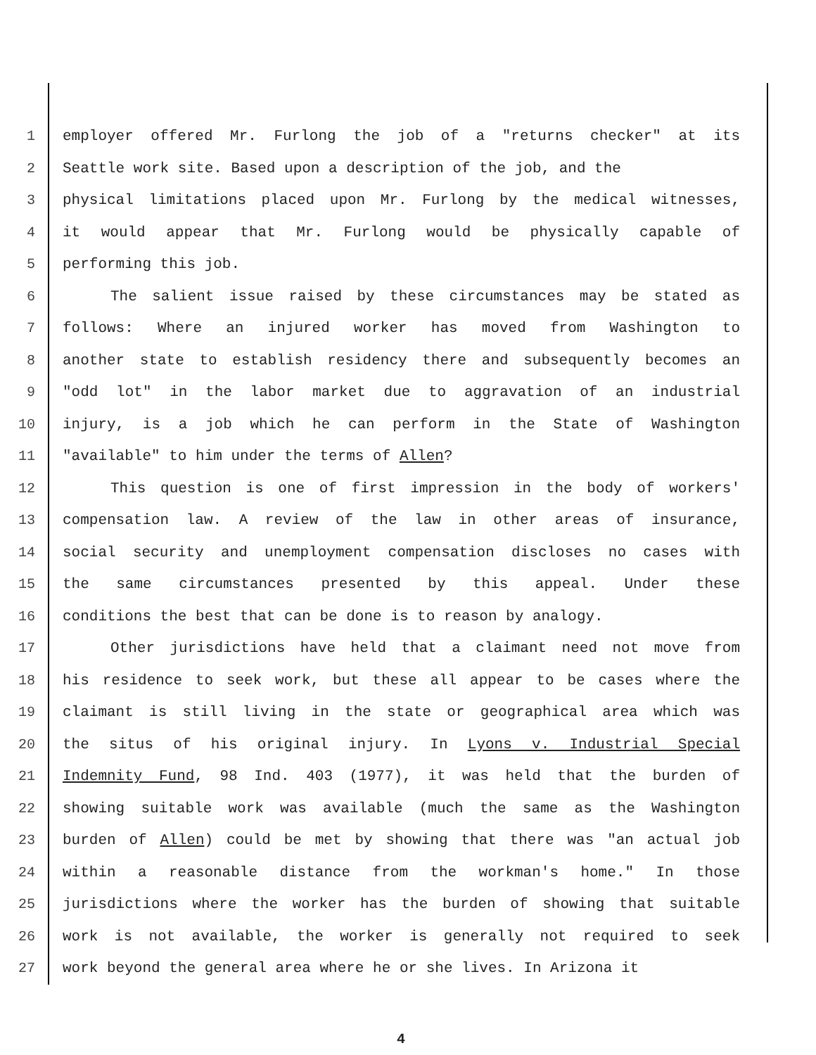1 employer offered Mr. Furlong the job of a "returns checker" at its
2 Seattle work site. Based upon a description of the job, and the
3 physical limitations placed upon Mr. Furlong by the medical witnesses,
4 it would appear that Mr. Furlong would be physically capable of
5 performing this job.
6 The salient issue raised by these circumstances may be stated as
7 follows: Where an injured worker has moved from Washington to
8 another state to establish residency there and subsequently becomes an
9 "odd lot" in the labor market due to aggravation of an industrial
10 injury, is a job which he can perform in the State of Washington
11 "available" to him under the terms of Allen?
12 This question is one of first impression in the body of workers'
13 compensation law. A review of the law in other areas of insurance,
14 social security and unemployment compensation discloses no cases with
15 the same circumstances presented by this appeal. Under these
16 conditions the best that can be done is to reason by analogy.
17 Other jurisdictions have held that a claimant need not move from
18 his residence to seek work, but these all appear to be cases where the
19 claimant is still living in the state or geographical area which was
20 the situs of his original injury. In Lyons v. Industrial Special
21 Indemnity Fund, 98 Ind. 403 (1977), it was held that the burden of
22 showing suitable work was available (much the same as the Washington
23 burden of Allen) could be met by showing that there was "an actual job
24 within a reasonable distance from the workman's home." In those
25 jurisdictions where the worker has the burden of showing that suitable
26 work is not available, the worker is generally not required to seek
27 work beyond the general area where he or she lives. In Arizona it
4